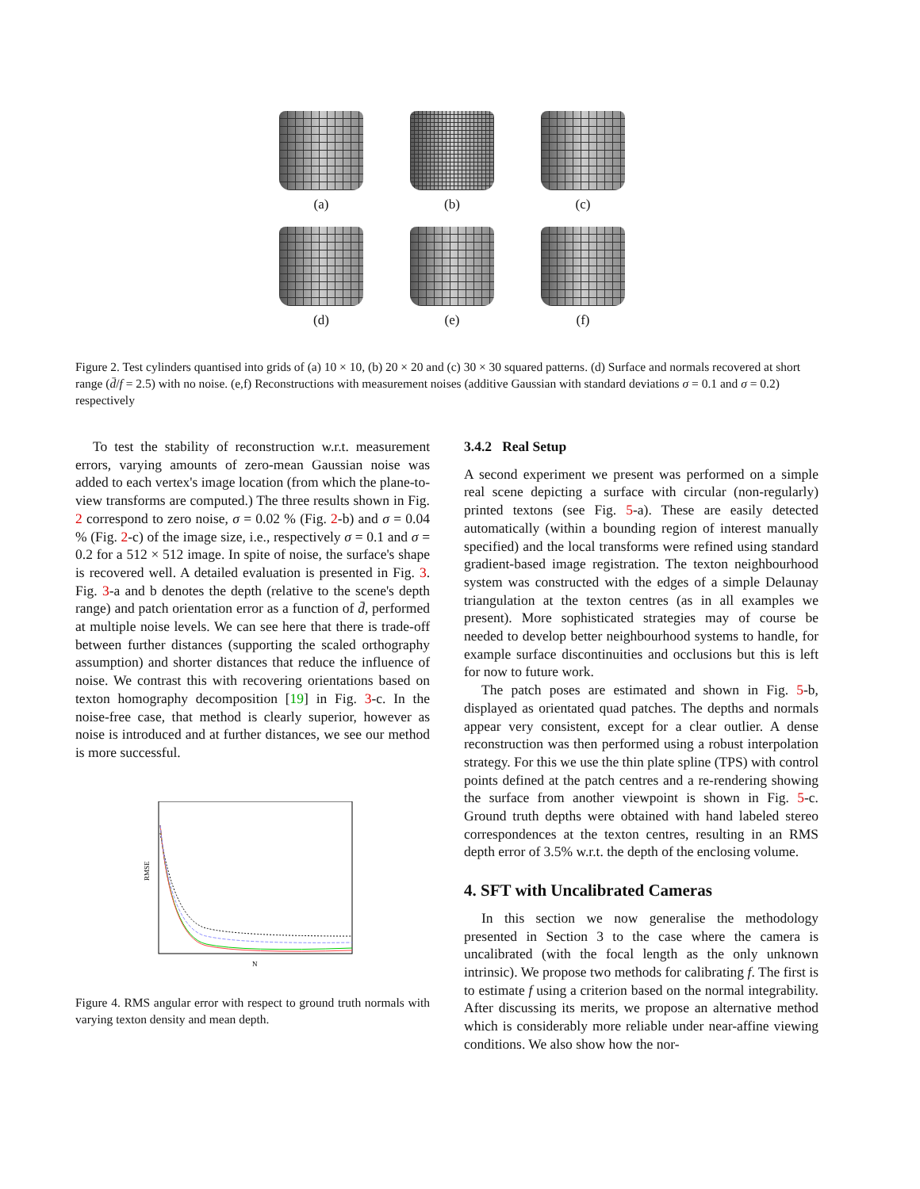(a) (b) (c)
(d) (e) (f)
Figure 2. Test cylinders quantised into grids of (a) 10 × 10, (b) 20 × 20 and (c) 30 × 30 squared patterns. (d) Surface and normals recovered at short range (d̄/f = 2.5) with no noise. (e,f) Reconstructions with measurement noises (additive Gaussian with standard deviations σ = 0.1 and σ = 0.2) respectively
To test the stability of reconstruction w.r.t. measurement errors, varying amounts of zero-mean Gaussian noise was added to each vertex's image location (from which the plane-to-view transforms are computed.) The three results shown in Fig. 2 correspond to zero noise, σ = 0.02 % (Fig. 2-b) and σ = 0.04 % (Fig. 2-c) of the image size, i.e., respectively σ = 0.1 and σ = 0.2 for a 512 × 512 image. In spite of noise, the surface's shape is recovered well. A detailed evaluation is presented in Fig. 3. Fig. 3-a and b denotes the depth (relative to the scene's depth range) and patch orientation error as a function of d̄, performed at multiple noise levels. We can see here that there is trade-off between further distances (supporting the scaled orthography assumption) and shorter distances that reduce the influence of noise. We contrast this with recovering orientations based on texton homography decomposition [19] in Fig. 3-c. In the noise-free case, that method is clearly superior, however as noise is introduced and at further distances, we see our method is more successful.
RMSE
N
Figure 4. RMS angular error with respect to ground truth normals with varying texton density and mean depth.
3.4.2 Real Setup
A second experiment we present was performed on a simple real scene depicting a surface with circular (non-regularly) printed textons (see Fig. 5-a). These are easily detected automatically (within a bounding region of interest manually specified) and the local transforms were refined using standard gradient-based image registration. The texton neighbourhood system was constructed with the edges of a simple Delaunay triangulation at the texton centres (as in all examples we present). More sophisticated strategies may of course be needed to develop better neighbourhood systems to handle, for example surface discontinuities and occlusions but this is left for now to future work.
The patch poses are estimated and shown in Fig. 5-b, displayed as orientated quad patches. The depths and normals appear very consistent, except for a clear outlier. A dense reconstruction was then performed using a robust interpolation strategy. For this we use the thin plate spline (TPS) with control points defined at the patch centres and a re-rendering showing the surface from another viewpoint is shown in Fig. 5-c. Ground truth depths were obtained with hand labeled stereo correspondences at the texton centres, resulting in an RMS depth error of 3.5% w.r.t. the depth of the enclosing volume.
4. SFT with Uncalibrated Cameras
In this section we now generalise the methodology presented in Section 3 to the case where the camera is uncalibrated (with the focal length as the only unknown intrinsic). We propose two methods for calibrating f. The first is to estimate f using a criterion based on the normal integrability. After discussing its merits, we propose an alternative method which is considerably more reliable under near-affine viewing conditions. We also show how the nor-